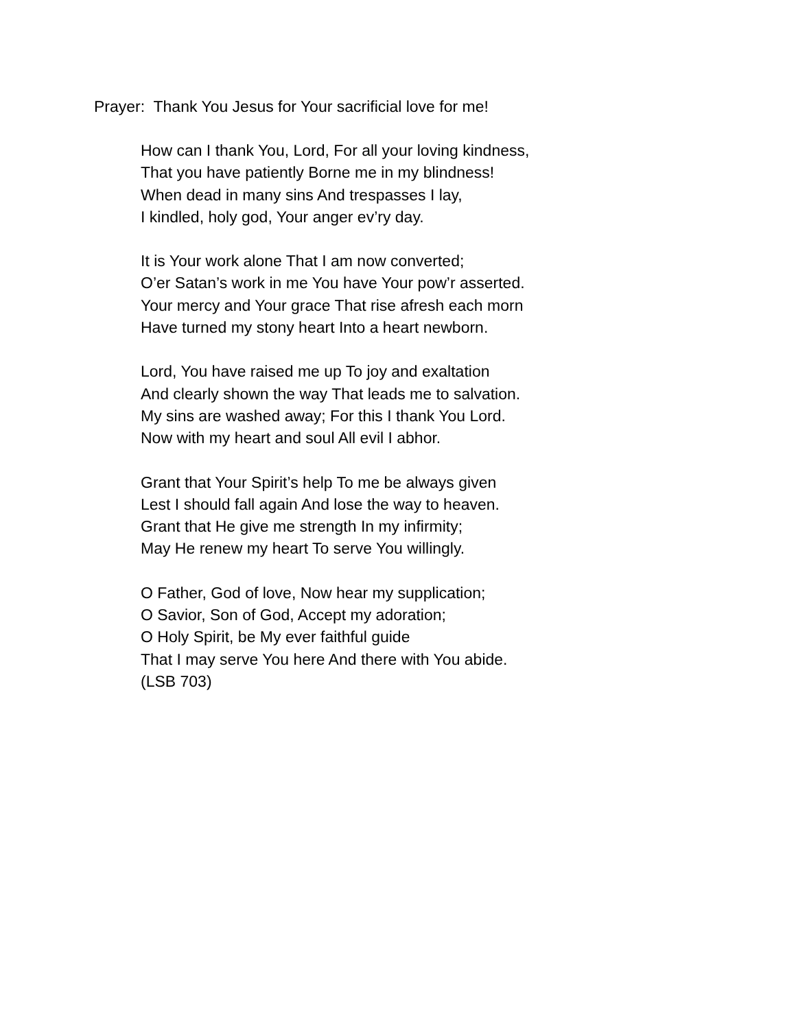Prayer: Thank You Jesus for Your sacrificial love for me!
How can I thank You, Lord, For all your loving kindness,
That you have patiently Borne me in my blindness!
When dead in many sins And trespasses I lay,
I kindled, holy god, Your anger ev’ry day.
It is Your work alone That I am now converted;
O’er Satan’s work in me You have Your pow’r asserted.
Your mercy and Your grace That rise afresh each morn
Have turned my stony heart Into a heart newborn.
Lord, You have raised me up To joy and exaltation
And clearly shown the way That leads me to salvation.
My sins are washed away; For this I thank You Lord.
Now with my heart and soul All evil I abhor.
Grant that Your Spirit’s help To me be always given
Lest I should fall again And lose the way to heaven.
Grant that He give me strength In my infirmity;
May He renew my heart To serve You willingly.
O Father, God of love, Now hear my supplication;
O Savior, Son of God, Accept my adoration;
O Holy Spirit, be My ever faithful guide
That I may serve You here And there with You abide.
(LSB 703)